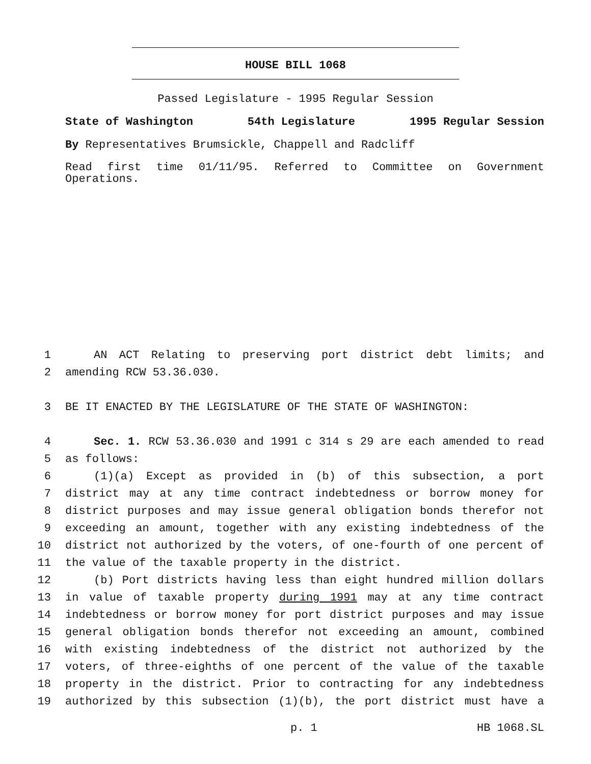HOUSE BILL 1068
Passed Legislature - 1995 Regular Session
State of Washington 54th Legislature 1995 Regular Session
By Representatives Brumsickle, Chappell and Radcliff
Read first time 01/11/95. Referred to Committee on Government Operations.
1 AN ACT Relating to preserving port district debt limits; and
2 amending RCW 53.36.030.
3 BE IT ENACTED BY THE LEGISLATURE OF THE STATE OF WASHINGTON:
4 Sec. 1. RCW 53.36.030 and 1991 c 314 s 29 are each amended to read
5 as follows:
6 (1)(a) Except as provided in (b) of this subsection, a port
7 district may at any time contract indebtedness or borrow money for
8 district purposes and may issue general obligation bonds therefor not
9 exceeding an amount, together with any existing indebtedness of the
10 district not authorized by the voters, of one-fourth of one percent of
11 the value of the taxable property in the district.
12 (b) Port districts having less than eight hundred million dollars
13 in value of taxable property during 1991 may at any time contract
14 indebtedness or borrow money for port district purposes and may issue
15 general obligation bonds therefor not exceeding an amount, combined
16 with existing indebtedness of the district not authorized by the
17 voters, of three-eighths of one percent of the value of the taxable
18 property in the district. Prior to contracting for any indebtedness
19 authorized by this subsection (1)(b), the port district must have a
p. 1 HB 1068.SL